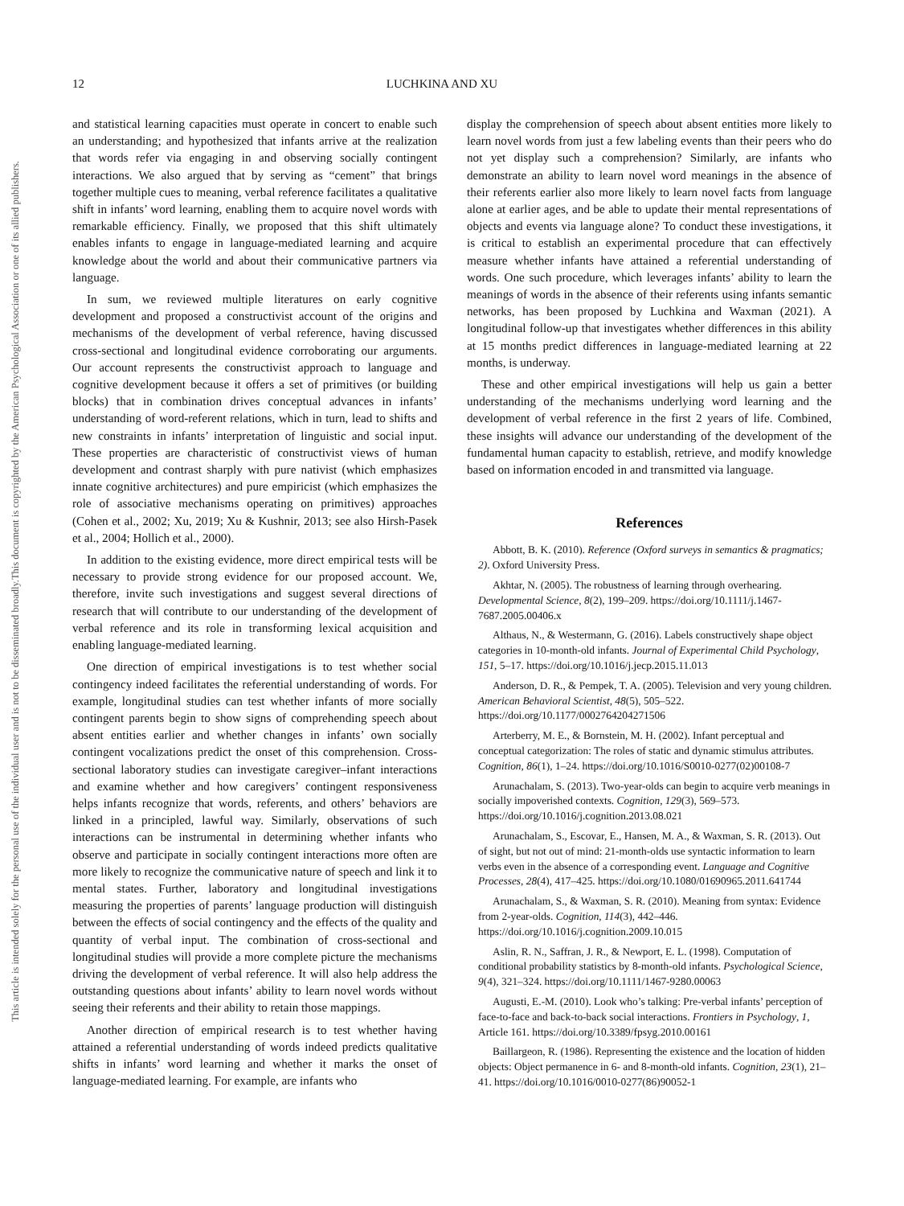This document is copyrighted by the American Psychological Association or one of its allied publishers.
This article is intended solely for the personal use of the individual user and is not to be disseminated broadly.
12 LUCHKINA AND XU
and statistical learning capacities must operate in concert to enable such an understanding; and hypothesized that infants arrive at the realization that words refer via engaging in and observing socially contingent interactions. We also argued that by serving as “cement” that brings together multiple cues to meaning, verbal reference facilitates a qualitative shift in infants’ word learning, enabling them to acquire novel words with remarkable efficiency. Finally, we proposed that this shift ultimately enables infants to engage in language-mediated learning and acquire knowledge about the world and about their communicative partners via language.
In sum, we reviewed multiple literatures on early cognitive development and proposed a constructivist account of the origins and mechanisms of the development of verbal reference, having discussed cross-sectional and longitudinal evidence corroborating our arguments. Our account represents the constructivist approach to language and cognitive development because it offers a set of primitives (or building blocks) that in combination drives conceptual advances in infants’ understanding of word-referent relations, which in turn, lead to shifts and new constraints in infants’ interpretation of linguistic and social input. These properties are characteristic of constructivist views of human development and contrast sharply with pure nativist (which emphasizes innate cognitive architectures) and pure empiricist (which emphasizes the role of associative mechanisms operating on primitives) approaches (Cohen et al., 2002; Xu, 2019; Xu & Kushnir, 2013; see also Hirsh-Pasek et al., 2004; Hollich et al., 2000).
In addition to the existing evidence, more direct empirical tests will be necessary to provide strong evidence for our proposed account. We, therefore, invite such investigations and suggest several directions of research that will contribute to our understanding of the development of verbal reference and its role in transforming lexical acquisition and enabling language-mediated learning.
One direction of empirical investigations is to test whether social contingency indeed facilitates the referential understanding of words. For example, longitudinal studies can test whether infants of more socially contingent parents begin to show signs of comprehending speech about absent entities earlier and whether changes in infants’ own socially contingent vocalizations predict the onset of this comprehension. Cross-sectional laboratory studies can investigate caregiver–infant interactions and examine whether and how caregivers’ contingent responsiveness helps infants recognize that words, referents, and others’ behaviors are linked in a principled, lawful way. Similarly, observations of such interactions can be instrumental in determining whether infants who observe and participate in socially contingent interactions more often are more likely to recognize the communicative nature of speech and link it to mental states. Further, laboratory and longitudinal investigations measuring the properties of parents’ language production will distinguish between the effects of social contingency and the effects of the quality and quantity of verbal input. The combination of cross-sectional and longitudinal studies will provide a more complete picture the mechanisms driving the development of verbal reference. It will also help address the outstanding questions about infants’ ability to learn novel words without seeing their referents and their ability to retain those mappings.
Another direction of empirical research is to test whether having attained a referential understanding of words indeed predicts qualitative shifts in infants’ word learning and whether it marks the onset of language-mediated learning. For example, are infants who
display the comprehension of speech about absent entities more likely to learn novel words from just a few labeling events than their peers who do not yet display such a comprehension? Similarly, are infants who demonstrate an ability to learn novel word meanings in the absence of their referents earlier also more likely to learn novel facts from language alone at earlier ages, and be able to update their mental representations of objects and events via language alone? To conduct these investigations, it is critical to establish an experimental procedure that can effectively measure whether infants have attained a referential understanding of words. One such procedure, which leverages infants’ ability to learn the meanings of words in the absence of their referents using infants semantic networks, has been proposed by Luchkina and Waxman (2021). A longitudinal follow-up that investigates whether differences in this ability at 15 months predict differences in language-mediated learning at 22 months, is underway.
These and other empirical investigations will help us gain a better understanding of the mechanisms underlying word learning and the development of verbal reference in the first 2 years of life. Combined, these insights will advance our understanding of the development of the fundamental human capacity to establish, retrieve, and modify knowledge based on information encoded in and transmitted via language.
References
Abbott, B. K. (2010). Reference (Oxford surveys in semantics & pragmatics; 2). Oxford University Press.
Akhtar, N. (2005). The robustness of learning through overhearing. Developmental Science, 8(2), 199–209. https://doi.org/10.1111/j.1467-7687.2005.00406.x
Althaus, N., & Westermann, G. (2016). Labels constructively shape object categories in 10-month-old infants. Journal of Experimental Child Psychology, 151, 5–17. https://doi.org/10.1016/j.jecp.2015.11.013
Anderson, D. R., & Pempek, T. A. (2005). Television and very young children. American Behavioral Scientist, 48(5), 505–522. https://doi.org/10.1177/0002764204271506
Arterberry, M. E., & Bornstein, M. H. (2002). Infant perceptual and conceptual categorization: The roles of static and dynamic stimulus attributes. Cognition, 86(1), 1–24. https://doi.org/10.1016/S0010-0277(02)00108-7
Arunachalam, S. (2013). Two-year-olds can begin to acquire verb meanings in socially impoverished contexts. Cognition, 129(3), 569–573. https://doi.org/10.1016/j.cognition.2013.08.021
Arunachalam, S., Escovar, E., Hansen, M. A., & Waxman, S. R. (2013). Out of sight, but not out of mind: 21-month-olds use syntactic information to learn verbs even in the absence of a corresponding event. Language and Cognitive Processes, 28(4), 417–425. https://doi.org/10.1080/01690965.2011.641744
Arunachalam, S., & Waxman, S. R. (2010). Meaning from syntax: Evidence from 2-year-olds. Cognition, 114(3), 442–446. https://doi.org/10.1016/j.cognition.2009.10.015
Aslin, R. N., Saffran, J. R., & Newport, E. L. (1998). Computation of conditional probability statistics by 8-month-old infants. Psychological Science, 9(4), 321–324. https://doi.org/10.1111/1467-9280.00063
Augusti, E.-M. (2010). Look who’s talking: Pre-verbal infants’ perception of face-to-face and back-to-back social interactions. Frontiers in Psychology, 1, Article 161. https://doi.org/10.3389/fpsyg.2010.00161
Baillargeon, R. (1986). Representing the existence and the location of hidden objects: Object permanence in 6- and 8-month-old infants. Cognition, 23(1), 21–41. https://doi.org/10.1016/0010-0277(86)90052-1